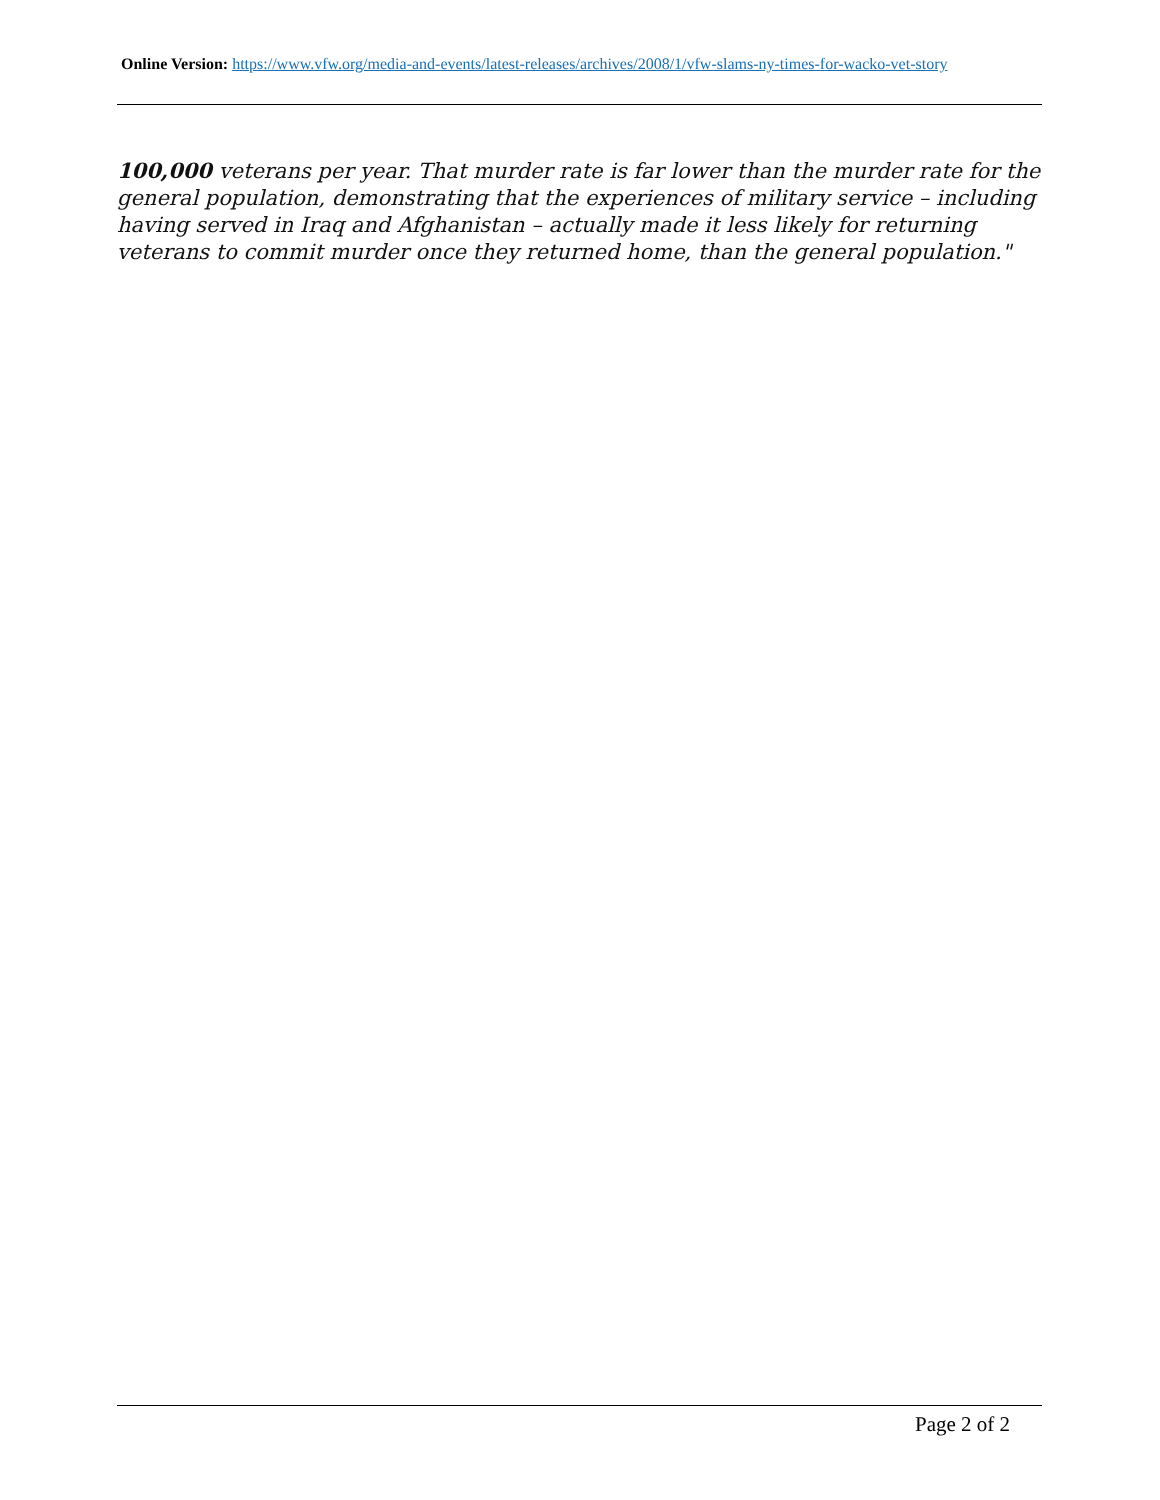Online Version: https://www.vfw.org/media-and-events/latest-releases/archives/2008/1/vfw-slams-ny-times-for-wacko-vet-story
100,000 veterans per year. That murder rate is far lower than the murder rate for the general population, demonstrating that the experiences of military service – including having served in Iraq and Afghanistan – actually made it less likely for returning veterans to commit murder once they returned home, than the general population."
Page 2 of 2